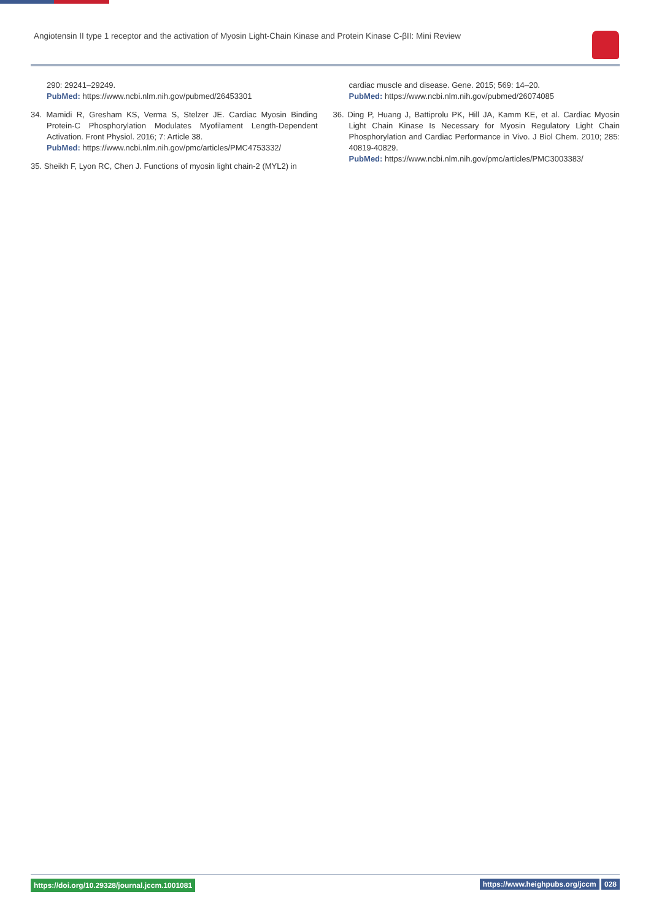Angiotensin II type 1 receptor and the activation of Myosin Light-Chain Kinase and Protein Kinase C-βII: Mini Review
290: 29241–29249.
PubMed: https://www.ncbi.nlm.nih.gov/pubmed/26453301
34. Mamidi R, Gresham KS, Verma S, Stelzer JE. Cardiac Myosin Binding Protein-C Phosphorylation Modulates Myofilament Length-Dependent Activation. Front Physiol. 2016; 7: Article 38.
PubMed: https://www.ncbi.nlm.nih.gov/pmc/articles/PMC4753332/
35. Sheikh F, Lyon RC, Chen J. Functions of myosin light chain-2 (MYL2) in
cardiac muscle and disease. Gene. 2015; 569: 14–20.
PubMed: https://www.ncbi.nlm.nih.gov/pubmed/26074085
36. Ding P, Huang J, Battiprolu PK, Hill JA, Kamm KE, et al. Cardiac Myosin Light Chain Kinase Is Necessary for Myosin Regulatory Light Chain Phosphorylation and Cardiac Performance in Vivo. J Biol Chem. 2010; 285: 40819-40829.
PubMed: https://www.ncbi.nlm.nih.gov/pmc/articles/PMC3003383/
https://doi.org/10.29328/journal.jccm.1001081 https://www.heighpubs.org/jccm 028